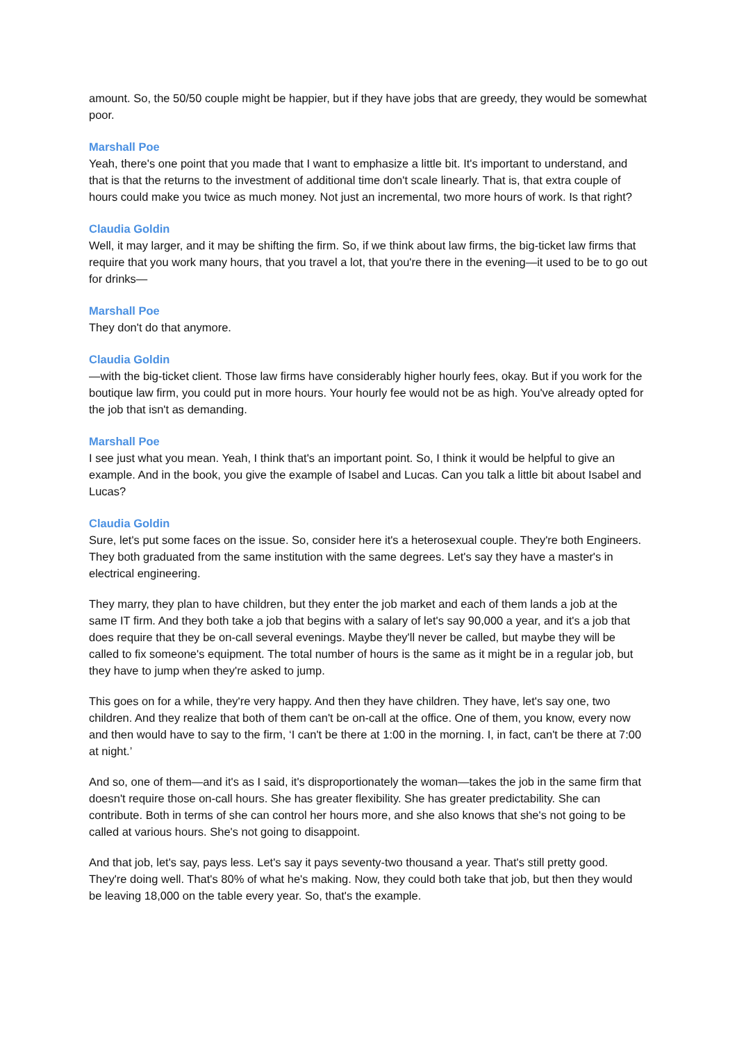amount. So, the 50/50 couple might be happier, but if they have jobs that are greedy, they would be somewhat poor.
Marshall Poe
Yeah, there's one point that you made that I want to emphasize a little bit. It's important to understand, and that is that the returns to the investment of additional time don't scale linearly. That is, that extra couple of hours could make you twice as much money. Not just an incremental, two more hours of work. Is that right?
Claudia Goldin
Well, it may larger, and it may be shifting the firm. So, if we think about law firms, the big-ticket law firms that require that you work many hours, that you travel a lot, that you're there in the evening—it used to be to go out for drinks—
Marshall Poe
They don't do that anymore.
Claudia Goldin
—with the big-ticket client. Those law firms have considerably higher hourly fees, okay. But if you work for the boutique law firm, you could put in more hours. Your hourly fee would not be as high. You've already opted for the job that isn't as demanding.
Marshall Poe
I see just what you mean. Yeah, I think that's an important point. So, I think it would be helpful to give an example. And in the book, you give the example of Isabel and Lucas. Can you talk a little bit about Isabel and Lucas?
Claudia Goldin
Sure, let's put some faces on the issue. So, consider here it's a heterosexual couple. They're both Engineers. They both graduated from the same institution with the same degrees. Let's say they have a master's in electrical engineering.
They marry, they plan to have children, but they enter the job market and each of them lands a job at the same IT firm. And they both take a job that begins with a salary of let's say 90,000 a year, and it's a job that does require that they be on-call several evenings. Maybe they'll never be called, but maybe they will be called to fix someone's equipment. The total number of hours is the same as it might be in a regular job, but they have to jump when they're asked to jump.
This goes on for a while, they're very happy. And then they have children. They have, let's say one, two children. And they realize that both of them can't be on-call at the office. One of them, you know, every now and then would have to say to the firm, ‘I can't be there at 1:00 in the morning. I, in fact, can't be there at 7:00 at night.’
And so, one of them—and it's as I said, it's disproportionately the woman—takes the job in the same firm that doesn't require those on-call hours. She has greater flexibility. She has greater predictability. She can contribute. Both in terms of she can control her hours more, and she also knows that she's not going to be called at various hours. She's not going to disappoint.
And that job, let's say, pays less. Let's say it pays seventy-two thousand a year. That's still pretty good. They're doing well. That's 80% of what he's making. Now, they could both take that job, but then they would be leaving 18,000 on the table every year. So, that's the example.